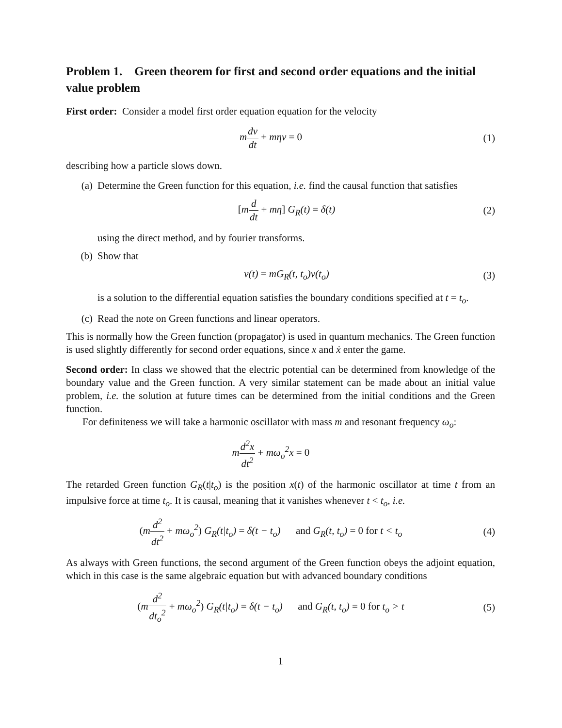Problem 1. Green theorem for first and second order equations and the initial value problem
First order: Consider a model first order equation equation for the velocity
mdv dt + mηv = 0 (1)
describing how a particle slows down.
(a) Determine the Green function for this equation, i.e. find the causal function that satisfies
[md dt + mη] G<sub>R</sub>(t) = δ(t) (2)
using the direct method, and by fourier transforms.
(b) Show that
v(t) = mG<sub>R</sub>(t, t<sub>o</sub>)v(t<sub>o</sub>) (3)
is a solution to the differential equation satisfies the boundary conditions specified at t = t<sub>o</sub>.
(c) Read the note on Green functions and linear operators.
This is normally how the Green function (propagator) is used in quantum mechanics. The Green function is used slightly differently for second order equations, since x and ẋ enter the game.
Second order: In class we showed that the electric potential can be determined from knowledge of the boundary value and the Green function. A very similar statement can be made about an initial value problem, i.e. the solution at future times can be determined from the initial conditions and the Green function.
For definiteness we will take a harmonic oscillator with mass m and resonant frequency ω<sub>o</sub>:
md<sup>2</sup>x dt<sup>2</sup> + mω<sub>o</sub><sup>2</sup>x = 0
The retarded Green function G<sub>R</sub>(t|t<sub>o</sub>) is the position x(t) of the harmonic oscillator at time t from an impulsive force at time t<sub>o</sub>. It is causal, meaning that it vanishes whenever t < t<sub>o</sub>, i.e.
(md<sup>2</sup> dt<sup>2</sup> + mω<sub>o</sub><sup>2</sup>) G<sub>R</sub>(t|t<sub>o</sub>) = δ(t − t<sub>o</sub>) and G<sub>R</sub>(t, t<sub>o</sub>) = 0 for t < t<sub>o</sub>
(4)
As always with Green functions, the second argument of the Green function obeys the adjoint equation, which in this case is the same algebraic equation but with advanced boundary conditions
(md<sup>2</sup> dt<sub>o</sub><sup>2</sup> + mω<sub>o</sub><sup>2</sup>) G<sub>R</sub>(t|t<sub>o</sub>) = δ(t − t<sub>o</sub>) and G<sub>R</sub>(t, t<sub>o</sub>) = 0 for t<sub>o</sub> > t
(5)
1